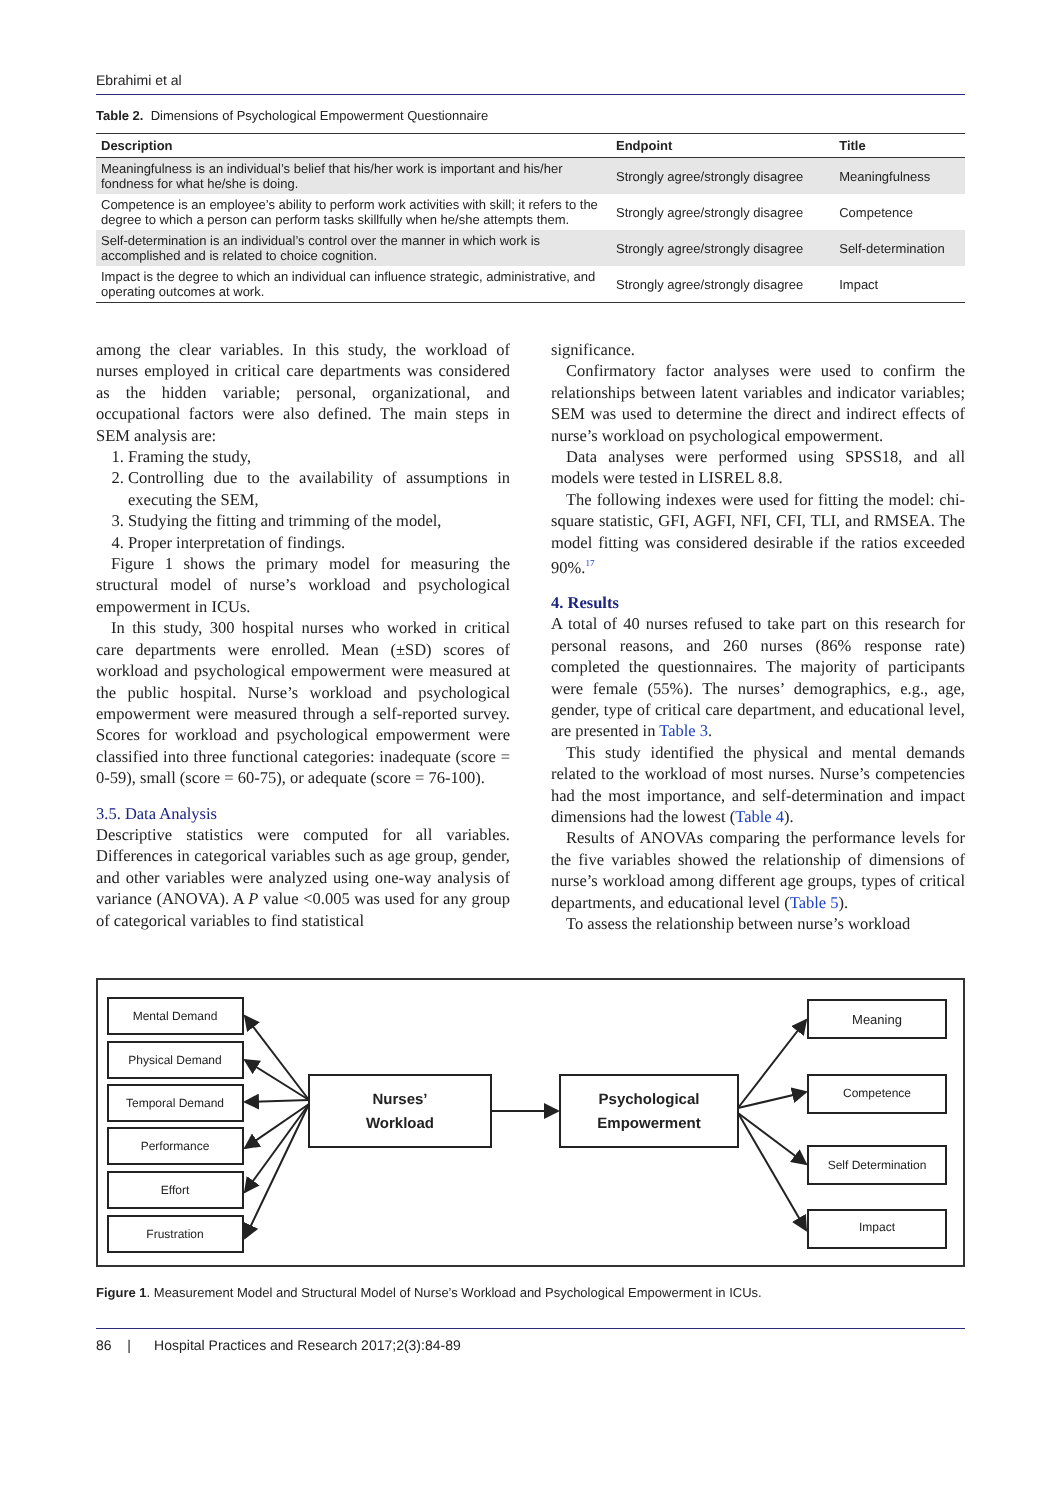Ebrahimi et al
Table 2. Dimensions of Psychological Empowerment Questionnaire
| Description | Endpoint | Title |
| --- | --- | --- |
| Meaningfulness is an individual’s belief that his/her work is important and his/her fondness for what he/she is doing. | Strongly agree/strongly disagree | Meaningfulness |
| Competence is an employee’s ability to perform work activities with skill; it refers to the degree to which a person can perform tasks skillfully when he/she attempts them. | Strongly agree/strongly disagree | Competence |
| Self-determination is an individual’s control over the manner in which work is accomplished and is related to choice cognition. | Strongly agree/strongly disagree | Self-determination |
| Impact is the degree to which an individual can influence strategic, administrative, and operating outcomes at work. | Strongly agree/strongly disagree | Impact |
among the clear variables. In this study, the workload of nurses employed in critical care departments was considered as the hidden variable; personal, organizational, and occupational factors were also defined. The main steps in SEM analysis are:
1. Framing the study,
2. Controlling due to the availability of assumptions in executing the SEM,
3. Studying the fitting and trimming of the model,
4. Proper interpretation of findings.
Figure 1 shows the primary model for measuring the structural model of nurse’s workload and psychological empowerment in ICUs.
In this study, 300 hospital nurses who worked in critical care departments were enrolled. Mean (±SD) scores of workload and psychological empowerment were measured at the public hospital. Nurse’s workload and psychological empowerment were measured through a self-reported survey. Scores for workload and psychological empowerment were classified into three functional categories: inadequate (score = 0-59), small (score = 60-75), or adequate (score = 76-100).
3.5. Data Analysis
Descriptive statistics were computed for all variables. Differences in categorical variables such as age group, gender, and other variables were analyzed using one-way analysis of variance (ANOVA). A P value <0.005 was used for any group of categorical variables to find statistical
significance.
Confirmatory factor analyses were used to confirm the relationships between latent variables and indicator variables; SEM was used to determine the direct and indirect effects of nurse’s workload on psychological empowerment.
Data analyses were performed using SPSS18, and all models were tested in LISREL 8.8.
The following indexes were used for fitting the model: chi-square statistic, GFI, AGFI, NFI, CFI, TLI, and RMSEA. The model fitting was considered desirable if the ratios exceeded 90%.<sup>17</sup>
4. Results
A total of 40 nurses refused to take part on this research for personal reasons, and 260 nurses (86% response rate) completed the questionnaires. The majority of participants were female (55%). The nurses’ demographics, e.g., age, gender, type of critical care department, and educational level, are presented in Table 3.
This study identified the physical and mental demands related to the workload of most nurses. Nurse’s competencies had the most importance, and self-determination and impact dimensions had the lowest (Table 4).
Results of ANOVAs comparing the performance levels for the five variables showed the relationship of dimensions of nurse’s workload among different age groups, types of critical departments, and educational level (Table 5).
To assess the relationship between nurse’s workload
Mental Demand
Physical Demand
Temporal Demand
Performance
Effort
Frustration
Nurses’
Workload
Psychological
Empowerment
Meaning
Competence
Self Determination
Impact
Figure 1. Measurement Model and Structural Model of Nurse’s Workload and Psychological Empowerment in ICUs.
86 | Hospital Practices and Research 2017;2(3):84-89